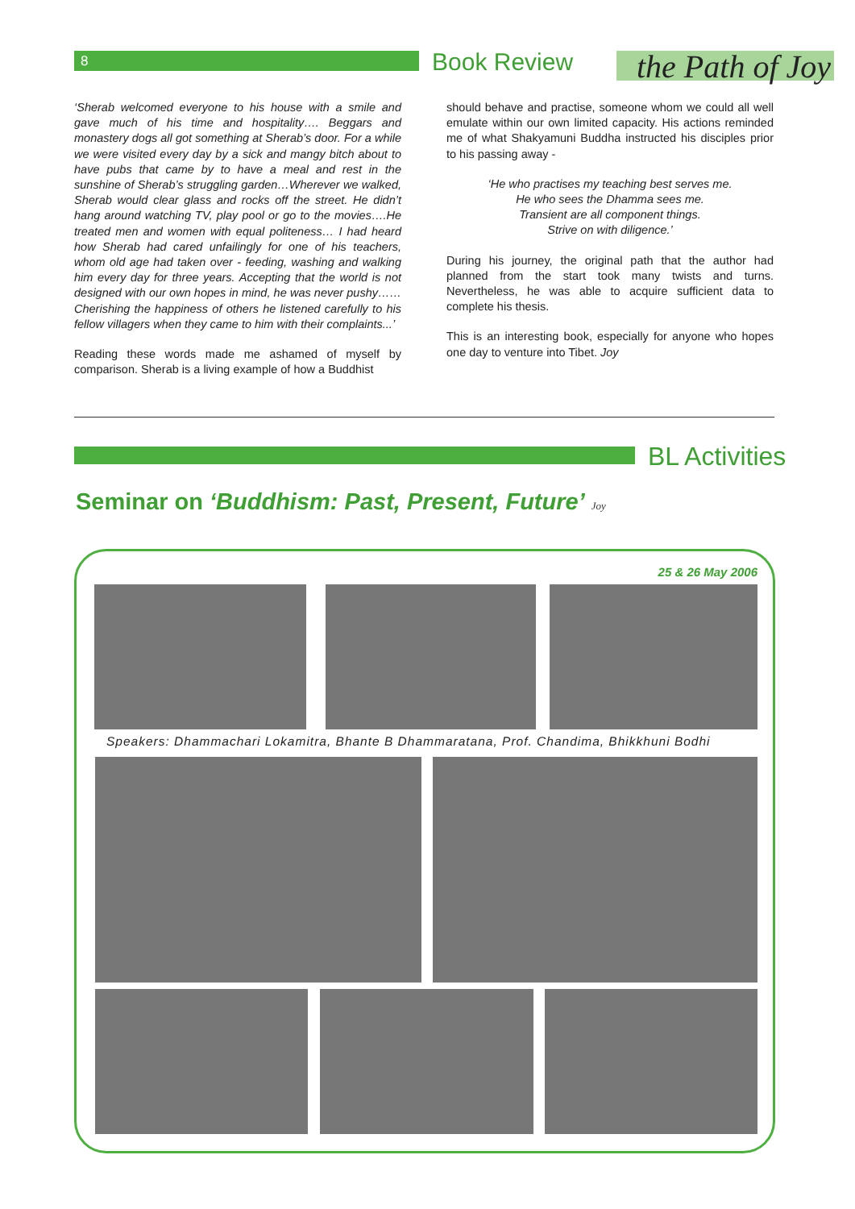8 Book Review
the Path of Joy
‘Sherab welcomed everyone to his house with a smile and gave much of his time and hospitality…. Beggars and monastery dogs all got something at Sherab’s door. For a while we were visited every day by a sick and mangy bitch about to have pubs that came by to have a meal and rest in the sunshine of Sherab’s struggling garden…Wherever we walked, Sherab would clear glass and rocks off the street. He didn’t hang around watching TV, play pool or go to the movies….He treated men and women with equal politeness… I had heard how Sherab had cared unfailingly for one of his teachers, whom old age had taken over - feeding, washing and walking him every day for three years. Accepting that the world is not designed with our own hopes in mind, he was never pushy……Cherishing the happiness of others he listened carefully to his fellow villagers when they came to him with their complaints...’
Reading these words made me ashamed of myself by comparison. Sherab is a living example of how a Buddhist
should behave and practise, someone whom we could all well emulate within our own limited capacity. His actions reminded me of what Shakyamuni Buddha instructed his disciples prior to his passing away -
‘He who practises my teaching best serves me.
He who sees the Dhamma sees me.
Transient are all component things.
Strive on with diligence.’
During his journey, the original path that the author had planned from the start took many twists and turns. Nevertheless, he was able to acquire sufficient data to complete his thesis.
This is an interesting book, especially for anyone who hopes one day to venture into Tibet. Joy
BL Activities
Seminar on ‘Buddhism: Past, Present, Future’ Joy
25 & 26 May 2006
Speakers: Dhammachari Lokamitra, Bhante B Dhammaratana, Prof. Chandima, Bhikkhuni Bodhi